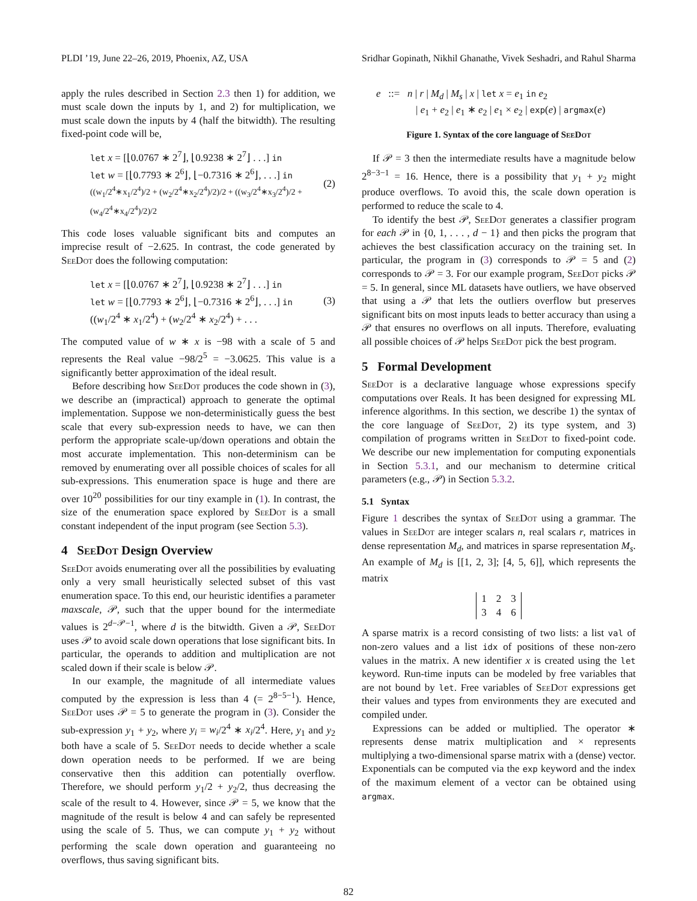PLDI ’19, June 22–26, 2019, Phoenix, AZ, USA Sridhar Gopinath, Nikhil Ghanathe, Vivek Seshadri, and Rahul Sharma
apply the rules described in Section 2.3 then 1) for addition, we must scale down the inputs by 1, and 2) for multiplication, we must scale down the inputs by 4 (half the bitwidth). The resulting fixed-point code will be,
let x = [⌊0.0767 ∗ 2<sup>7</sup>⌋, ⌊0.9238 ∗ 2<sup>7</sup>⌋ . . .] in
let w = [⌊0.7793 ∗ 2<sup>6</sup>⌋, ⌊−0.7316 ∗ 2<sup>6</sup>⌋, . . .] in
((w<sub>1</sub>/2<sup>4</sup>∗x<sub>1</sub>/2<sup>4</sup>)/2 + (w<sub>2</sub>/2<sup>4</sup>∗x<sub>2</sub>/2<sup>4</sup>)/2)/2 + ((w<sub>3</sub>/2<sup>4</sup>∗x<sub>3</sub>/2<sup>4</sup>)/2 + (w<sub>4</sub>/2<sup>4</sup>∗x<sub>4</sub>/2<sup>4</sup>)/2)/2
(2)
This code loses valuable significant bits and computes an imprecise result of −2.625. In contrast, the code generated by SeeDot does the following computation:
let x = [⌊0.0767 ∗ 2<sup>7</sup>⌋, ⌊0.9238 ∗ 2<sup>7</sup>⌋ . . .] in
let w = [⌊0.7793 ∗ 2<sup>6</sup>⌋, ⌊−0.7316 ∗ 2<sup>6</sup>⌋, . . .] in
((w<sub>1</sub>/2<sup>4</sup> ∗ x<sub>1</sub>/2<sup>4</sup>) + (w<sub>2</sub>/2<sup>4</sup> ∗ x<sub>2</sub>/2<sup>4</sup>) + . . .
(3)
The computed value of w ∗ x is −98 with a scale of 5 and represents the Real value −98/2<sup>5</sup> = −3.0625. This value is a significantly better approximation of the ideal result.
Before describing how SeeDot produces the code shown in (3), we describe an (impractical) approach to generate the optimal implementation. Suppose we non-deterministically guess the best scale that every sub-expression needs to have, we can then perform the appropriate scale-up/down operations and obtain the most accurate implementation. This non-determinism can be removed by enumerating over all possible choices of scales for all sub-expressions. This enumeration space is huge and there are over 10<sup>20</sup> possibilities for our tiny example in (1). In contrast, the size of the enumeration space explored by SeeDot is a small constant independent of the input program (see Section 5.3).
4 SeeDot Design Overview
SeeDot avoids enumerating over all the possibilities by evaluating only a very small heuristically selected subset of this vast enumeration space. To this end, our heuristic identifies a parameter maxscale, 𝒫, such that the upper bound for the intermediate values is 2<sup>d−𝒫−1</sup>, where d is the bitwidth. Given a 𝒫, SeeDot uses 𝒫 to avoid scale down operations that lose significant bits. In particular, the operands to addition and multiplication are not scaled down if their scale is below 𝒫.
In our example, the magnitude of all intermediate values computed by the expression is less than 4 (= 2<sup>8−5−1</sup>). Hence, SeeDot uses 𝒫 = 5 to generate the program in (3). Consider the sub-expression y<sub>1</sub> + y<sub>2</sub>, where y<sub>i</sub> = w<sub>i</sub>/2<sup>4</sup> ∗ x<sub>i</sub>/2<sup>4</sup>. Here, y<sub>1</sub> and y<sub>2</sub> both have a scale of 5. SeeDot needs to decide whether a scale down operation needs to be performed. If we are being conservative then this addition can potentially overflow. Therefore, we should perform y<sub>1</sub>/2 + y<sub>2</sub>/2, thus decreasing the scale of the result to 4. However, since 𝒫 = 5, we know that the magnitude of the result is below 4 and can safely be represented using the scale of 5. Thus, we can compute y<sub>1</sub> + y<sub>2</sub> without performing the scale down operation and guaranteeing no overflows, thus saving significant bits.
e ::= n | r | M<sub>d</sub> | M<sub>s</sub> | x | let x = e<sub>1</sub> in e<sub>2</sub>
| e<sub>1</sub> + e<sub>2</sub> | e<sub>1</sub> ∗ e<sub>2</sub> | e<sub>1</sub> × e<sub>2</sub> | exp(e) | argmax(e)
Figure 1. Syntax of the core language of SeeDot
If 𝒫 = 3 then the intermediate results have a magnitude below 2<sup>8−3−1</sup> = 16. Hence, there is a possibility that y<sub>1</sub> + y<sub>2</sub> might produce overflows. To avoid this, the scale down operation is performed to reduce the scale to 4.
To identify the best 𝒫, SeeDot generates a classifier program for each 𝒫 in {0, 1, . . . , d − 1} and then picks the program that achieves the best classification accuracy on the training set. In particular, the program in (3) corresponds to 𝒫 = 5 and (2) corresponds to 𝒫 = 3. For our example program, SeeDot picks 𝒫 = 5. In general, since ML datasets have outliers, we have observed that using a 𝒫 that lets the outliers overflow but preserves significant bits on most inputs leads to better accuracy than using a 𝒫 that ensures no overflows on all inputs. Therefore, evaluating all possible choices of 𝒫 helps SeeDot pick the best program.
5 Formal Development
SeeDot is a declarative language whose expressions specify computations over Reals. It has been designed for expressing ML inference algorithms. In this section, we describe 1) the syntax of the core language of SeeDot, 2) its type system, and 3) compilation of programs written in SeeDot to fixed-point code. We describe our new implementation for computing exponentials in Section 5.3.1, and our mechanism to determine critical parameters (e.g., 𝒫) in Section 5.3.2.
5.1 Syntax
Figure 1 describes the syntax of SeeDot using a grammar. The values in SeeDot are integer scalars n, real scalars r, matrices in dense representation M<sub>d</sub>, and matrices in sparse representation M<sub>s</sub>. An example of M<sub>d</sub> is [[1, 2, 3]; [4, 5, 6]], which represents the matrix
| 1 | 2 | 3 |
| 3 | 4 | 6 |
A sparse matrix is a record consisting of two lists: a list val of non-zero values and a list idx of positions of these non-zero values in the matrix. A new identifier x is created using the let keyword. Run-time inputs can be modeled by free variables that are not bound by let. Free variables of SeeDot expressions get their values and types from environments they are executed and compiled under.
Expressions can be added or multiplied. The operator ∗ represents dense matrix multiplication and × represents multiplying a two-dimensional sparse matrix with a (dense) vector. Exponentials can be computed via the exp keyword and the index of the maximum element of a vector can be obtained using argmax.
82